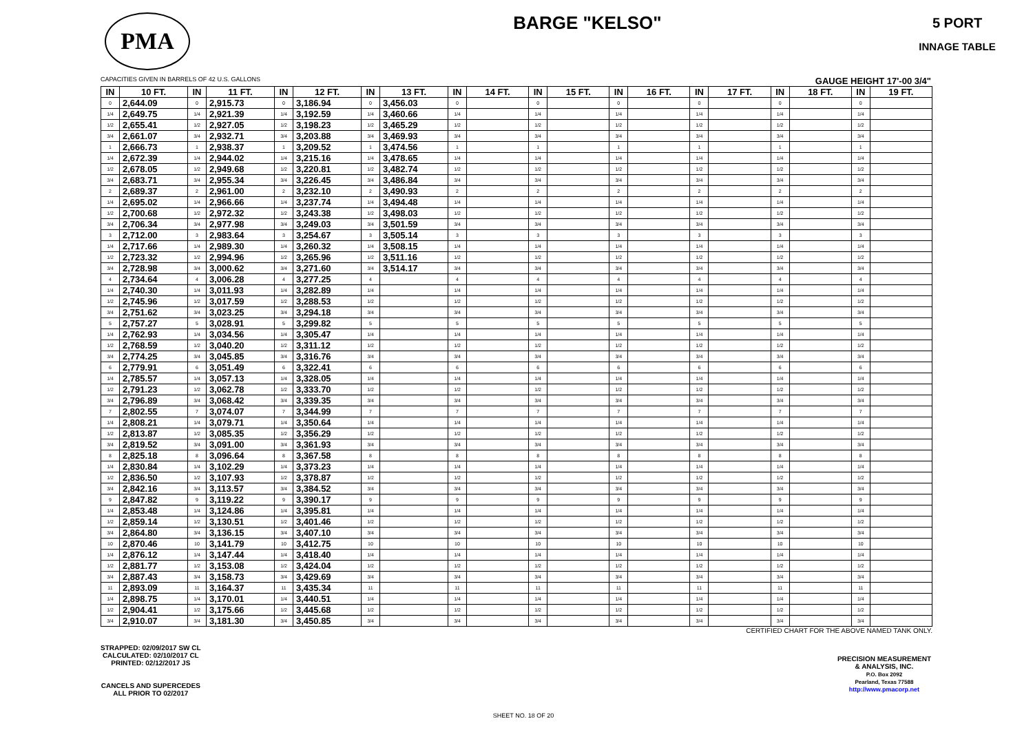PMA
BARGE "KELSO"
5 PORT
INNAGE TABLE
CAPACITIES GIVEN IN BARRELS OF 42 U.S. GALLONS GAUGE HEIGHT 17'-00 3/4"
| IN | 10 FT. | IN | 11 FT. | IN | 12 FT. | IN | 13 FT. | IN | 14 FT. | IN | 15 FT. | IN | 16 FT. | IN | 17 FT. | IN | 18 FT. | IN | 19 FT. |
| --- | --- | --- | --- | --- | --- | --- | --- | --- | --- | --- | --- | --- | --- | --- | --- | --- | --- | --- | --- |
| 0 | 2,644.09 | 0 | 2,915.73 | 0 | 3,186.94 | 0 | 3,456.03 | 0 | | 0 | | 0 | | 0 | | 0 | | 0 | |
| 1/4 | 2,649.75 | 1/4 | 2,921.39 | 1/4 | 3,192.59 | 1/4 | 3,460.66 | 1/4 | | 1/4 | | 1/4 | | 1/4 | | 1/4 | | 1/4 | |
| 1/2 | 2,655.41 | 1/2 | 2,927.05 | 1/2 | 3,198.23 | 1/2 | 3,465.29 | 1/2 | | 1/2 | | 1/2 | | 1/2 | | 1/2 | | 1/2 | |
| 3/4 | 2,661.07 | 3/4 | 2,932.71 | 3/4 | 3,203.88 | 3/4 | 3,469.93 | 3/4 | | 3/4 | | 3/4 | | 3/4 | | 3/4 | | 3/4 | |
| 1 | 2,666.73 | 1 | 2,938.37 | 1 | 3,209.52 | 1 | 3,474.56 | 1 | | 1 | | 1 | | 1 | | 1 | | 1 | |
| 1/4 | 2,672.39 | 1/4 | 2,944.02 | 1/4 | 3,215.16 | 1/4 | 3,478.65 | 1/4 | | 1/4 | | 1/4 | | 1/4 | | 1/4 | | 1/4 | |
| 1/2 | 2,678.05 | 1/2 | 2,949.68 | 1/2 | 3,220.81 | 1/2 | 3,482.74 | 1/2 | | 1/2 | | 1/2 | | 1/2 | | 1/2 | | 1/2 | |
| 3/4 | 2,683.71 | 3/4 | 2,955.34 | 3/4 | 3,226.45 | 3/4 | 3,486.84 | 3/4 | | 3/4 | | 3/4 | | 3/4 | | 3/4 | | 3/4 | |
| 2 | 2,689.37 | 2 | 2,961.00 | 2 | 3,232.10 | 2 | 3,490.93 | 2 | | 2 | | 2 | | 2 | | 2 | | 2 | |
| 1/4 | 2,695.02 | 1/4 | 2,966.66 | 1/4 | 3,237.74 | 1/4 | 3,494.48 | 1/4 | | 1/4 | | 1/4 | | 1/4 | | 1/4 | | 1/4 | |
| 1/2 | 2,700.68 | 1/2 | 2,972.32 | 1/2 | 3,243.38 | 1/2 | 3,498.03 | 1/2 | | 1/2 | | 1/2 | | 1/2 | | 1/2 | | 1/2 | |
| 3/4 | 2,706.34 | 3/4 | 2,977.98 | 3/4 | 3,249.03 | 3/4 | 3,501.59 | 3/4 | | 3/4 | | 3/4 | | 3/4 | | 3/4 | | 3/4 | |
| 3 | 2,712.00 | 3 | 2,983.64 | 3 | 3,254.67 | 3 | 3,505.14 | 3 | | 3 | | 3 | | 3 | | 3 | | 3 | |
| 1/4 | 2,717.66 | 1/4 | 2,989.30 | 1/4 | 3,260.32 | 1/4 | 3,508.15 | 1/4 | | 1/4 | | 1/4 | | 1/4 | | 1/4 | | 1/4 | |
| 1/2 | 2,723.32 | 1/2 | 2,994.96 | 1/2 | 3,265.96 | 1/2 | 3,511.16 | 1/2 | | 1/2 | | 1/2 | | 1/2 | | 1/2 | | 1/2 | |
| 3/4 | 2,728.98 | 3/4 | 3,000.62 | 3/4 | 3,271.60 | 3/4 | 3,514.17 | 3/4 | | 3/4 | | 3/4 | | 3/4 | | 3/4 | | 3/4 | |
| 4 | 2,734.64 | 4 | 3,006.28 | 4 | 3,277.25 | 4 | | 4 | | 4 | | 4 | | 4 | | 4 | | 4 | |
| 1/4 | 2,740.30 | 1/4 | 3,011.93 | 1/4 | 3,282.89 | 1/4 | | 1/4 | | 1/4 | | 1/4 | | 1/4 | | 1/4 | | 1/4 | |
| 1/2 | 2,745.96 | 1/2 | 3,017.59 | 1/2 | 3,288.53 | 1/2 | | 1/2 | | 1/2 | | 1/2 | | 1/2 | | 1/2 | | 1/2 | |
| 3/4 | 2,751.62 | 3/4 | 3,023.25 | 3/4 | 3,294.18 | 3/4 | | 3/4 | | 3/4 | | 3/4 | | 3/4 | | 3/4 | | 3/4 | |
| 5 | 2,757.27 | 5 | 3,028.91 | 5 | 3,299.82 | 5 | | 5 | | 5 | | 5 | | 5 | | 5 | | 5 | |
| 1/4 | 2,762.93 | 1/4 | 3,034.56 | 1/4 | 3,305.47 | 1/4 | | 1/4 | | 1/4 | | 1/4 | | 1/4 | | 1/4 | | 1/4 | |
| 1/2 | 2,768.59 | 1/2 | 3,040.20 | 1/2 | 3,311.12 | 1/2 | | 1/2 | | 1/2 | | 1/2 | | 1/2 | | 1/2 | | 1/2 | |
| 3/4 | 2,774.25 | 3/4 | 3,045.85 | 3/4 | 3,316.76 | 3/4 | | 3/4 | | 3/4 | | 3/4 | | 3/4 | | 3/4 | | 3/4 | |
| 6 | 2,779.91 | 6 | 3,051.49 | 6 | 3,322.41 | 6 | | 6 | | 6 | | 6 | | 6 | | 6 | | 6 | |
| 1/4 | 2,785.57 | 1/4 | 3,057.13 | 1/4 | 3,328.05 | 1/4 | | 1/4 | | 1/4 | | 1/4 | | 1/4 | | 1/4 | | 1/4 | |
| 1/2 | 2,791.23 | 1/2 | 3,062.78 | 1/2 | 3,333.70 | 1/2 | | 1/2 | | 1/2 | | 1/2 | | 1/2 | | 1/2 | | 1/2 | |
| 3/4 | 2,796.89 | 3/4 | 3,068.42 | 3/4 | 3,339.35 | 3/4 | | 3/4 | | 3/4 | | 3/4 | | 3/4 | | 3/4 | | 3/4 | |
| 7 | 2,802.55 | 7 | 3,074.07 | 7 | 3,344.99 | 7 | | 7 | | 7 | | 7 | | 7 | | 7 | | 7 | |
| 1/4 | 2,808.21 | 1/4 | 3,079.71 | 1/4 | 3,350.64 | 1/4 | | 1/4 | | 1/4 | | 1/4 | | 1/4 | | 1/4 | | 1/4 | |
| 1/2 | 2,813.87 | 1/2 | 3,085.35 | 1/2 | 3,356.29 | 1/2 | | 1/2 | | 1/2 | | 1/2 | | 1/2 | | 1/2 | | 1/2 | |
| 3/4 | 2,819.52 | 3/4 | 3,091.00 | 3/4 | 3,361.93 | 3/4 | | 3/4 | | 3/4 | | 3/4 | | 3/4 | | 3/4 | | 3/4 | |
| 8 | 2,825.18 | 8 | 3,096.64 | 8 | 3,367.58 | 8 | | 8 | | 8 | | 8 | | 8 | | 8 | | 8 | |
| 1/4 | 2,830.84 | 1/4 | 3,102.29 | 1/4 | 3,373.23 | 1/4 | | 1/4 | | 1/4 | | 1/4 | | 1/4 | | 1/4 | | 1/4 | |
| 1/2 | 2,836.50 | 1/2 | 3,107.93 | 1/2 | 3,378.87 | 1/2 | | 1/2 | | 1/2 | | 1/2 | | 1/2 | | 1/2 | | 1/2 | |
| 3/4 | 2,842.16 | 3/4 | 3,113.57 | 3/4 | 3,384.52 | 3/4 | | 3/4 | | 3/4 | | 3/4 | | 3/4 | | 3/4 | | 3/4 | |
| 9 | 2,847.82 | 9 | 3,119.22 | 9 | 3,390.17 | 9 | | 9 | | 9 | | 9 | | 9 | | 9 | | 9 | |
| 1/4 | 2,853.48 | 1/4 | 3,124.86 | 1/4 | 3,395.81 | 1/4 | | 1/4 | | 1/4 | | 1/4 | | 1/4 | | 1/4 | | 1/4 | |
| 1/2 | 2,859.14 | 1/2 | 3,130.51 | 1/2 | 3,401.46 | 1/2 | | 1/2 | | 1/2 | | 1/2 | | 1/2 | | 1/2 | | 1/2 | |
| 3/4 | 2,864.80 | 3/4 | 3,136.15 | 3/4 | 3,407.10 | 3/4 | | 3/4 | | 3/4 | | 3/4 | | 3/4 | | 3/4 | | 3/4 | |
| 10 | 2,870.46 | 10 | 3,141.79 | 10 | 3,412.75 | 10 | | 10 | | 10 | | 10 | | 10 | | 10 | | 10 | |
| 1/4 | 2,876.12 | 1/4 | 3,147.44 | 1/4 | 3,418.40 | 1/4 | | 1/4 | | 1/4 | | 1/4 | | 1/4 | | 1/4 | | 1/4 | |
| 1/2 | 2,881.77 | 1/2 | 3,153.08 | 1/2 | 3,424.04 | 1/2 | | 1/2 | | 1/2 | | 1/2 | | 1/2 | | 1/2 | | 1/2 | |
| 3/4 | 2,887.43 | 3/4 | 3,158.73 | 3/4 | 3,429.69 | 3/4 | | 3/4 | | 3/4 | | 3/4 | | 3/4 | | 3/4 | | 3/4 | |
| 11 | 2,893.09 | 11 | 3,164.37 | 11 | 3,435.34 | 11 | | 11 | | 11 | | 11 | | 11 | | 11 | | 11 | |
| 1/4 | 2,898.75 | 1/4 | 3,170.01 | 1/4 | 3,440.51 | 1/4 | | 1/4 | | 1/4 | | 1/4 | | 1/4 | | 1/4 | | 1/4 | |
| 1/2 | 2,904.41 | 1/2 | 3,175.66 | 1/2 | 3,445.68 | 1/2 | | 1/2 | | 1/2 | | 1/2 | | 1/2 | | 1/2 | | 1/2 | |
| 3/4 | 2,910.07 | 3/4 | 3,181.30 | 3/4 | 3,450.85 | 3/4 | | 3/4 | | 3/4 | | 3/4 | | 3/4 | | 3/4 | | 3/4 | |
CERTIFIED CHART FOR THE ABOVE NAMED TANK ONLY.
STRAPPED: 02/09/2017 SW CL
CALCULATED: 02/10/2017 CL
PRINTED: 02/12/2017 JS
CANCELS AND SUPERCEDES
ALL PRIOR TO 02/2017
PRECISION MEASUREMENT
& ANALYSIS, INC.
P.O. Box 2092
Pearland, Texas 77588
http://www.pmacorp.net
SHEET NO. 18 OF 20